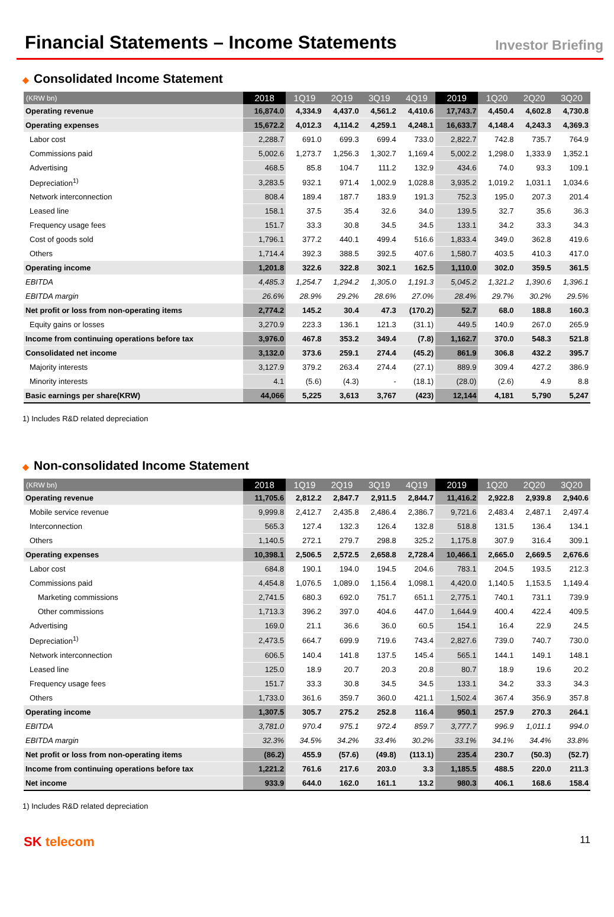Financial Statements – Income Statements
Investor Briefing
◆ Consolidated Income Statement
| (KRW bn) | 2018 | 1Q19 | 2Q19 | 3Q19 | 4Q19 | 2019 | 1Q20 | 2Q20 | 3Q20 |
| --- | --- | --- | --- | --- | --- | --- | --- | --- | --- |
| Operating revenue | 16,874.0 | 4,334.9 | 4,437.0 | 4,561.2 | 4,410.6 | 17,743.7 | 4,450.4 | 4,602.8 | 4,730.8 |
| Operating expenses | 15,672.2 | 4,012.3 | 4,114.2 | 4,259.1 | 4,248.1 | 16,633.7 | 4,148.4 | 4,243.3 | 4,369.3 |
| Labor cost | 2,288.7 | 691.0 | 699.3 | 699.4 | 733.0 | 2,822.7 | 742.8 | 735.7 | 764.9 |
| Commissions paid | 5,002.6 | 1,273.7 | 1,256.3 | 1,302.7 | 1,169.4 | 5,002.2 | 1,298.0 | 1,333.9 | 1,352.1 |
| Advertising | 468.5 | 85.8 | 104.7 | 111.2 | 132.9 | 434.6 | 74.0 | 93.3 | 109.1 |
| Depreciation<sup>1)</sup> | 3,283.5 | 932.1 | 971.4 | 1,002.9 | 1,028.8 | 3,935.2 | 1,019.2 | 1,031.1 | 1,034.6 |
| Network interconnection | 808.4 | 189.4 | 187.7 | 183.9 | 191.3 | 752.3 | 195.0 | 207.3 | 201.4 |
| Leased line | 158.1 | 37.5 | 35.4 | 32.6 | 34.0 | 139.5 | 32.7 | 35.6 | 36.3 |
| Frequency usage fees | 151.7 | 33.3 | 30.8 | 34.5 | 34.5 | 133.1 | 34.2 | 33.3 | 34.3 |
| Cost of goods sold | 1,796.1 | 377.2 | 440.1 | 499.4 | 516.6 | 1,833.4 | 349.0 | 362.8 | 419.6 |
| Others | 1,714.4 | 392.3 | 388.5 | 392.5 | 407.6 | 1,580.7 | 403.5 | 410.3 | 417.0 |
| Operating income | 1,201.8 | 322.6 | 322.8 | 302.1 | 162.5 | 1,110.0 | 302.0 | 359.5 | 361.5 |
| EBITDA | 4,485.3 | 1,254.7 | 1,294.2 | 1,305.0 | 1,191.3 | 5,045.2 | 1,321.2 | 1,390.6 | 1,396.1 |
| EBITDA margin | 26.6% | 28.9% | 29.2% | 28.6% | 27.0% | 28.4% | 29.7% | 30.2% | 29.5% |
| Net profit or loss from non-operating items | 2,774.2 | 145.2 | 30.4 | 47.3 | (170.2) | 52.7 | 68.0 | 188.8 | 160.3 |
| Equity gains or losses | 3,270.9 | 223.3 | 136.1 | 121.3 | (31.1) | 449.5 | 140.9 | 267.0 | 265.9 |
| Income from continuing operations before tax | 3,976.0 | 467.8 | 353.2 | 349.4 | (7.8) | 1,162.7 | 370.0 | 548.3 | 521.8 |
| Consolidated net income | 3,132.0 | 373.6 | 259.1 | 274.4 | (45.2) | 861.9 | 306.8 | 432.2 | 395.7 |
| Majority interests | 3,127.9 | 379.2 | 263.4 | 274.4 | (27.1) | 889.9 | 309.4 | 427.2 | 386.9 |
| Minority interests | 4.1 | (5.6) | (4.3) | - | (18.1) | (28.0) | (2.6) | 4.9 | 8.8 |
| Basic earnings per share(KRW) | 44,066 | 5,225 | 3,613 | 3,767 | (423) | 12,144 | 4,181 | 5,790 | 5,247 |
1) Includes R&D related depreciation
◆ Non-consolidated Income Statement
| (KRW bn) | 2018 | 1Q19 | 2Q19 | 3Q19 | 4Q19 | 2019 | 1Q20 | 2Q20 | 3Q20 |
| --- | --- | --- | --- | --- | --- | --- | --- | --- | --- |
| Operating revenue | 11,705.6 | 2,812.2 | 2,847.7 | 2,911.5 | 2,844.7 | 11,416.2 | 2,922.8 | 2,939.8 | 2,940.6 |
| Mobile service revenue | 9,999.8 | 2,412.7 | 2,435.8 | 2,486.4 | 2,386.7 | 9,721.6 | 2,483.4 | 2,487.1 | 2,497.4 |
| Interconnection | 565.3 | 127.4 | 132.3 | 126.4 | 132.8 | 518.8 | 131.5 | 136.4 | 134.1 |
| Others | 1,140.5 | 272.1 | 279.7 | 298.8 | 325.2 | 1,175.8 | 307.9 | 316.4 | 309.1 |
| Operating expenses | 10,398.1 | 2,506.5 | 2,572.5 | 2,658.8 | 2,728.4 | 10,466.1 | 2,665.0 | 2,669.5 | 2,676.6 |
| Labor cost | 684.8 | 190.1 | 194.0 | 194.5 | 204.6 | 783.1 | 204.5 | 193.5 | 212.3 |
| Commissions paid | 4,454.8 | 1,076.5 | 1,089.0 | 1,156.4 | 1,098.1 | 4,420.0 | 1,140.5 | 1,153.5 | 1,149.4 |
| Marketing commissions | 2,741.5 | 680.3 | 692.0 | 751.7 | 651.1 | 2,775.1 | 740.1 | 731.1 | 739.9 |
| Other commissions | 1,713.3 | 396.2 | 397.0 | 404.6 | 447.0 | 1,644.9 | 400.4 | 422.4 | 409.5 |
| Advertising | 169.0 | 21.1 | 36.6 | 36.0 | 60.5 | 154.1 | 16.4 | 22.9 | 24.5 |
| Depreciation<sup>1)</sup> | 2,473.5 | 664.7 | 699.9 | 719.6 | 743.4 | 2,827.6 | 739.0 | 740.7 | 730.0 |
| Network interconnection | 606.5 | 140.4 | 141.8 | 137.5 | 145.4 | 565.1 | 144.1 | 149.1 | 148.1 |
| Leased line | 125.0 | 18.9 | 20.7 | 20.3 | 20.8 | 80.7 | 18.9 | 19.6 | 20.2 |
| Frequency usage fees | 151.7 | 33.3 | 30.8 | 34.5 | 34.5 | 133.1 | 34.2 | 33.3 | 34.3 |
| Others | 1,733.0 | 361.6 | 359.7 | 360.0 | 421.1 | 1,502.4 | 367.4 | 356.9 | 357.8 |
| Operating income | 1,307.5 | 305.7 | 275.2 | 252.8 | 116.4 | 950.1 | 257.9 | 270.3 | 264.1 |
| EBITDA | 3,781.0 | 970.4 | 975.1 | 972.4 | 859.7 | 3,777.7 | 996.9 | 1,011.1 | 994.0 |
| EBITDA margin | 32.3% | 34.5% | 34.2% | 33.4% | 30.2% | 33.1% | 34.1% | 34.4% | 33.8% |
| Net profit or loss from non-operating items | (86.2) | 455.9 | (57.6) | (49.8) | (113.1) | 235.4 | 230.7 | (50.3) | (52.7) |
| Income from continuing operations before tax | 1,221.2 | 761.6 | 217.6 | 203.0 | 3.3 | 1,185.5 | 488.5 | 220.0 | 211.3 |
| Net income | 933.9 | 644.0 | 162.0 | 161.1 | 13.2 | 980.3 | 406.1 | 168.6 | 158.4 |
1) Includes R&D related depreciation
SK telecom
11